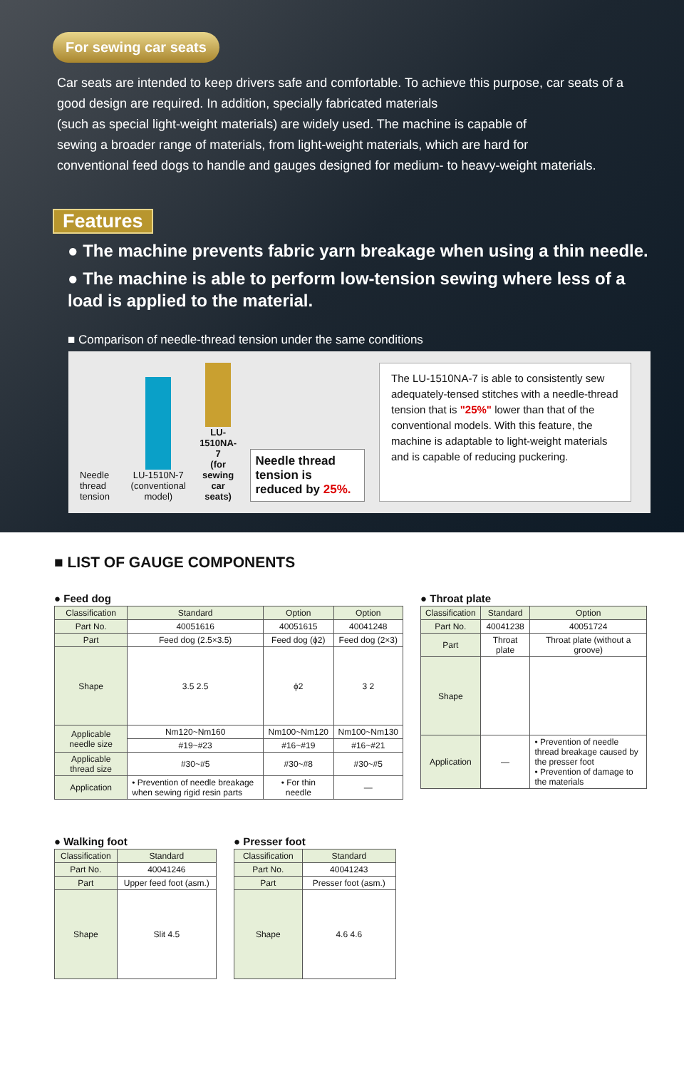For sewing car seats
Car seats are intended to keep drivers safe and comfortable. To achieve this purpose, car seats of a good design are required. In addition, specially fabricated materials
(such as special light-weight materials) are widely used. The machine is capable of
sewing a broader range of materials, from light-weight materials, which are hard for
conventional feed dogs to handle and gauges designed for medium- to heavy-weight materials.
Features
● The machine prevents fabric yarn breakage when using a thin needle.
● The machine is able to perform low-tension sewing where less of a load is applied to the material.
■ Comparison of needle-thread tension under the same conditions
Needle thread tension
LU-1510N-7
(conventional model)
LU-1510NA-7
(for sewing car seats)
Needle thread tension is reduced by 25%.
The LU-1510NA-7 is able to consistently sew adequately-tensed stitches with a needle-thread tension that is "25%" lower than that of the conventional models. With this feature, the machine is adaptable to light-weight materials and is capable of reducing puckering.
■ LIST OF GAUGE COMPONENTS
● Feed dog
| Classification | Standard | Option | Option |
| --- | --- | --- | --- |
| Part No. | 40051616 | 40051615 | 40041248 |
| Part | Feed dog (2.5×3.5) | Feed dog (ϕ2) | Feed dog (2×3) |
| Shape | 3.5 2.5 | ϕ2 | 3 2 |
| Applicable needle size | Nm120~Nm160 | Nm100~Nm120 | Nm100~Nm130 |
| | #19~#23 | #16~#19 | #16~#21 |
| Applicable thread size | #30~#5 | #30~#8 | #30~#5 |
| Application | • Prevention of needle breakage when sewing rigid resin parts | • For thin needle | — |
● Throat plate
| Classification | Standard | Option |
| --- | --- | --- |
| Part No. | 40041238 | 40051724 |
| Part | Throat plate | Throat plate (without a groove) |
| Shape | | |
| Application | — | • Prevention of needle thread breakage caused by the presser foot • Prevention of damage to the materials |
● Walking foot
| Classification | Standard |
| --- | --- |
| Part No. | 40041246 |
| Part | Upper feed foot (asm.) |
| Shape | Slit 4.5 |
● Presser foot
| Classification | Standard |
| --- | --- |
| Part No. | 40041243 |
| Part | Presser foot (asm.) |
| Shape | 4.6 4.6 |